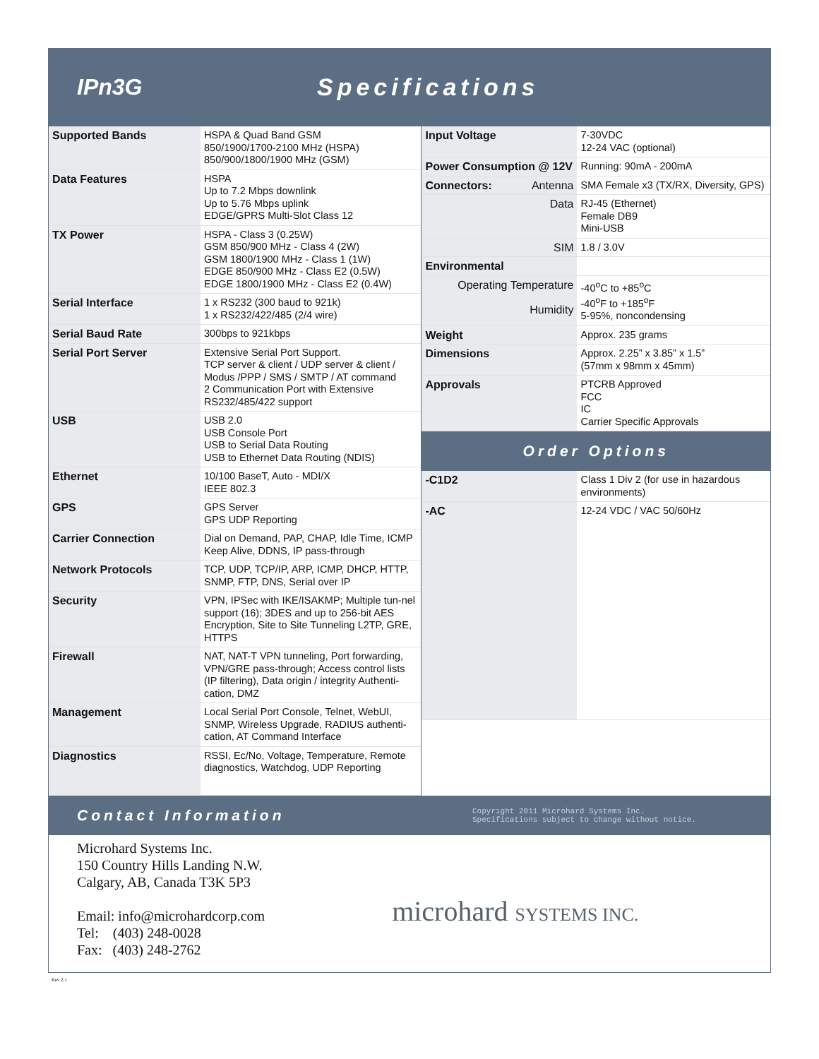IPn3G Specifications
| Supported Bands | HSPA & Quad Band GSM 850/1900/1700-2100 MHz (HSPA) 850/900/1800/1900 MHz (GSM) |
| Data Features | HSPA Up to 7.2 Mbps downlink Up to 5.76 Mbps uplink EDGE/GPRS Multi-Slot Class 12 |
| TX Power | HSPA - Class 3 (0.25W) GSM 850/900 MHz - Class 4 (2W) GSM 1800/1900 MHz - Class 1 (1W) EDGE 850/900 MHz - Class E2 (0.5W) EDGE 1800/1900 MHz - Class E2 (0.4W) |
| Serial Interface | 1 x RS232 (300 baud to 921k) 1 x RS232/422/485 (2/4 wire) |
| Serial Baud Rate | 300bps to 921kbps |
| Serial Port Server | Extensive Serial Port Support. TCP server & client / UDP server & client / Modus /PPP / SMS / SMTP / AT command 2 Communication Port with Extensive RS232/485/422 support |
| USB | USB 2.0 USB Console Port USB to Serial Data Routing USB to Ethernet Data Routing (NDIS) |
| Ethernet | 10/100 BaseT, Auto - MDI/X IEEE 802.3 |
| GPS | GPS Server GPS UDP Reporting |
| Carrier Connection | Dial on Demand, PAP, CHAP, Idle Time, ICMP Keep Alive, DDNS, IP pass-through |
| Network Protocols | TCP, UDP, TCP/IP, ARP, ICMP, DHCP, HTTP, SNMP, FTP, DNS, Serial over IP |
| Security | VPN, IPSec with IKE/ISAKMP; Multiple tun-nel support (16); 3DES and up to 256-bit AES Encryption, Site to Site Tunneling L2TP, GRE, HTTPS |
| Firewall | NAT, NAT-T VPN tunneling, Port forwarding, VPN/GRE pass-through; Access control lists (IP filtering), Data origin / integrity Authenti-cation, DMZ |
| Management | Local Serial Port Console, Telnet, WebUI, SNMP, Wireless Upgrade, RADIUS authenti-cation, AT Command Interface |
| Diagnostics | RSSI, Ec/No, Voltage, Temperature, Remote diagnostics, Watchdog, UDP Reporting |
| Input Voltage | 7-30VDC 12-24 VAC (optional) |
| Power Consumption @ 12V | Running: 90mA - 200mA |
| Connectors: Antenna | SMA Female x3 (TX/RX, Diversity, GPS) |
| Data | RJ-45 (Ethernet) Female DB9 Mini-USB |
| SIM | 1.8 / 3.0V |
| Environmental | |
| Operating Temperature Humidity | -40<sup>o</sup>C to +85<sup>o</sup>C -40<sup>o</sup>F to +185<sup>o</sup>F 5-95%, noncondensing |
| Weight | Approx. 235 grams |
| Dimensions | Approx. 2.25” x 3.85” x 1.5” (57mm x 98mm x 45mm) |
| Approvals | PTCRB Approved FCC IC Carrier Specific Approvals |
Order Options
| -C1D2 | Class 1 Div 2 (for use in hazardous environments) |
| -AC | 12-24 VDC / VAC 50/60Hz |
Contact Information
Copyright 2011 Microhard Systems Inc.
Specifications subject to change without notice.
Microhard Systems Inc.
150 Country Hills Landing N.W.
Calgary, AB, Canada T3K 5P3
Email: info@microhardcorp.com
Tel: (403) 248-0028
Fax: (403) 248-2762
microhard SYSTEMS INC.
Rev 2.1